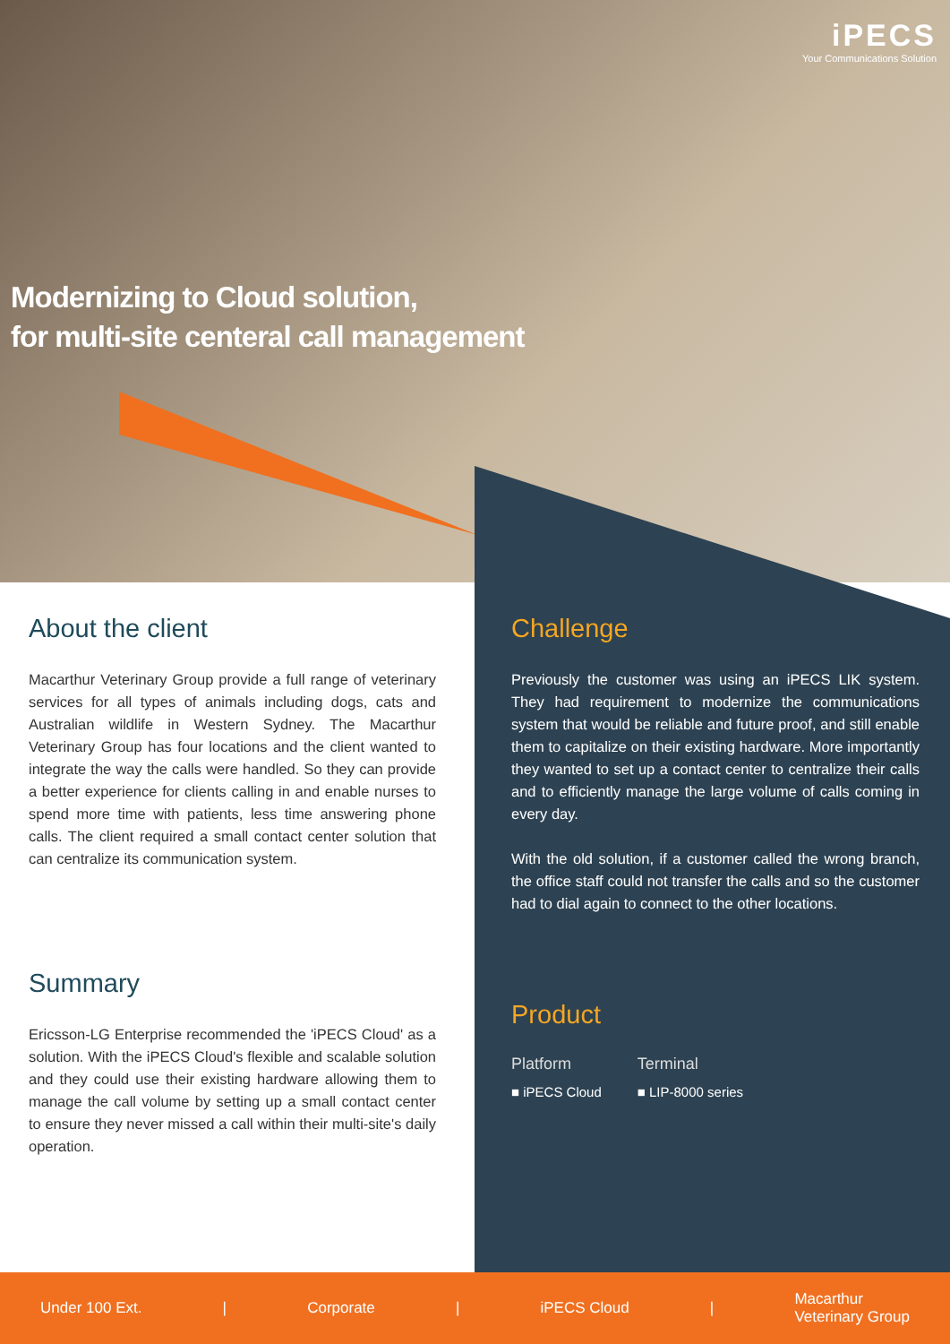iPECS
Your Communications Solution
Modernizing to Cloud solution,
for multi-site centeral call management
About the client
Macarthur Veterinary Group provide a full range of veterinary services for all types of animals including dogs, cats and Australian wildlife in Western Sydney. The Macarthur Veterinary Group has four locations and the client wanted to integrate the way the calls were handled. So they can provide a better experience for clients calling in and enable nurses to spend more time with patients, less time answering phone calls. The client required a small contact center solution that can centralize its communication system.
Summary
Ericsson-LG Enterprise recommended the 'iPECS Cloud' as a solution. With the iPECS Cloud's flexible and scalable solution and they could use their existing hardware allowing them to manage the call volume by setting up a small contact center to ensure they never missed a call within their multi-site's daily operation.
Challenge
Previously the customer was using an iPECS LIK system. They had requirement to modernize the communications system that would be reliable and future proof, and still enable them to capitalize on their existing hardware. More importantly they wanted to set up a contact center to centralize their calls and to efficiently manage the large volume of calls coming in every day.
With the old solution, if a customer called the wrong branch, the office staff could not transfer the calls and so the customer had to dial again to connect to the other locations.
Product
Platform
■ iPECS Cloud
Terminal
■ LIP-8000 series
Under 100 Ext. | Corporate | iPECS Cloud | Macarthur
Veterinary Group